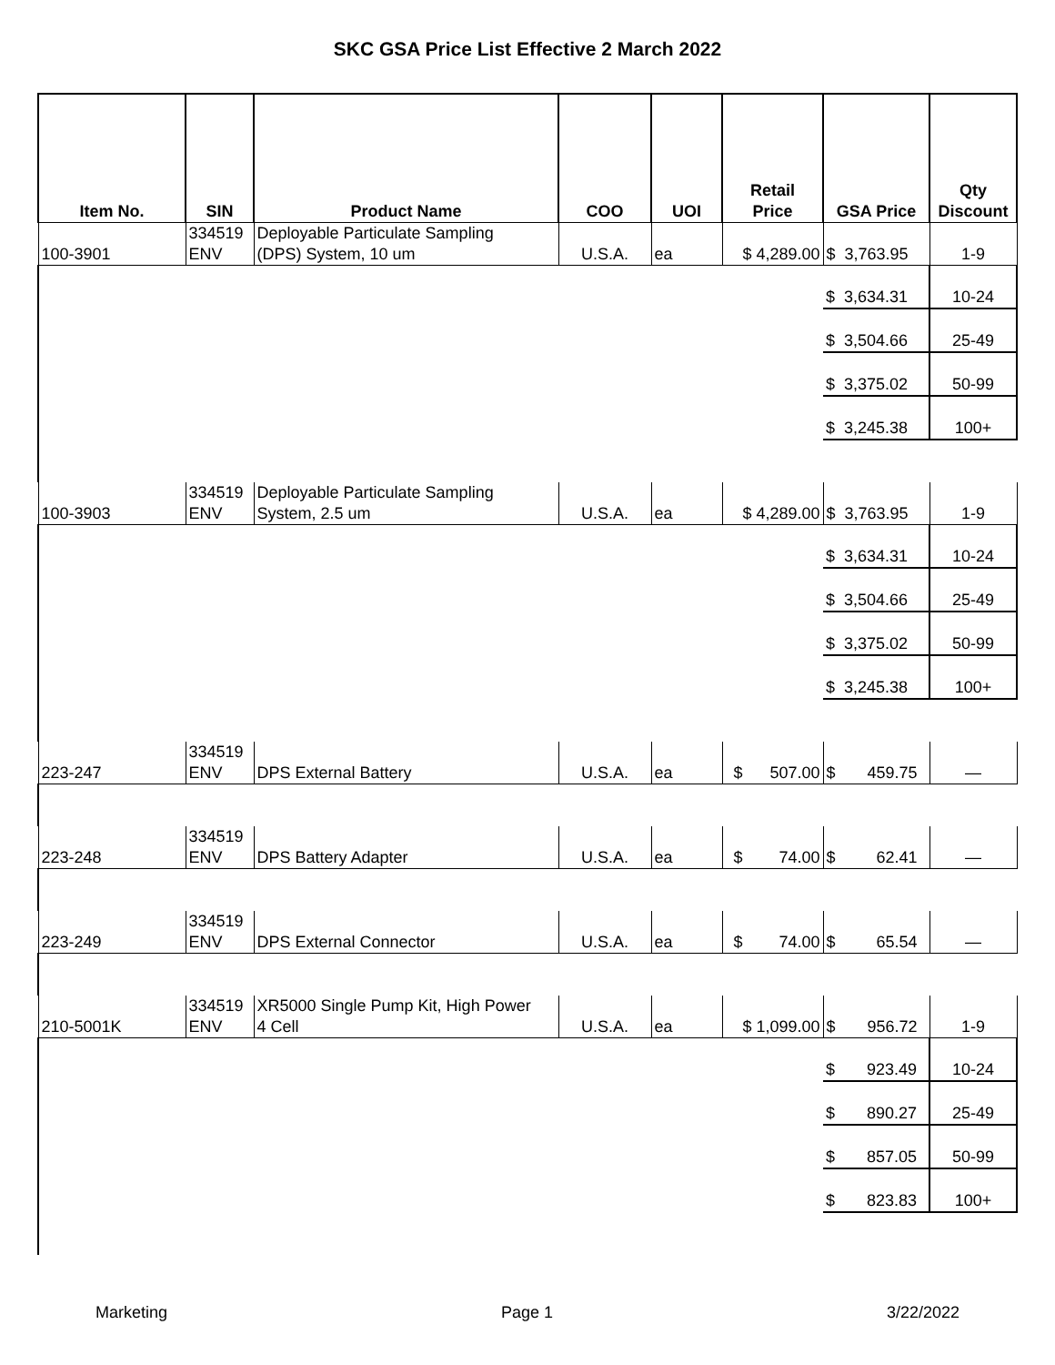SKC GSA Price List Effective 2 March 2022
| Item No. | SIN | Product Name | COO | UOI | Retail Price | GSA Price | Qty Discount |
| --- | --- | --- | --- | --- | --- | --- | --- |
| 100-3901 | 334519 ENV | Deployable Particulate Sampling (DPS) System, 10 um | U.S.A. | ea | $ 4,289.00 | $ 3,763.95 | 1-9 |
| | | | | | | $ 3,634.31 | 10-24 |
| | | | | | | $ 3,504.66 | 25-49 |
| | | | | | | $ 3,375.02 | 50-99 |
| | | | | | | $ 3,245.38 | 100+ |
| 100-3903 | 334519 ENV | Deployable Particulate Sampling System, 2.5 um | U.S.A. | ea | $ 4,289.00 | $ 3,763.95 | 1-9 |
| | | | | | | $ 3,634.31 | 10-24 |
| | | | | | | $ 3,504.66 | 25-49 |
| | | | | | | $ 3,375.02 | 50-99 |
| | | | | | | $ 3,245.38 | 100+ |
| 223-247 | 334519 ENV | DPS External Battery | U.S.A. | ea | $ 507.00 | $ 459.75 | — |
| 223-248 | 334519 ENV | DPS Battery Adapter | U.S.A. | ea | $ 74.00 | $ 62.41 | — |
| 223-249 | 334519 ENV | DPS External Connector | U.S.A. | ea | $ 74.00 | $ 65.54 | — |
| 210-5001K | 334519 ENV | XR5000 Single Pump Kit, High Power 4 Cell | U.S.A. | ea | $ 1,099.00 | $ 956.72 | 1-9 |
| | | | | | | $ 923.49 | 10-24 |
| | | | | | | $ 890.27 | 25-49 |
| | | | | | | $ 857.05 | 50-99 |
| | | | | | | $ 823.83 | 100+ |
Marketing Page 1 3/22/2022